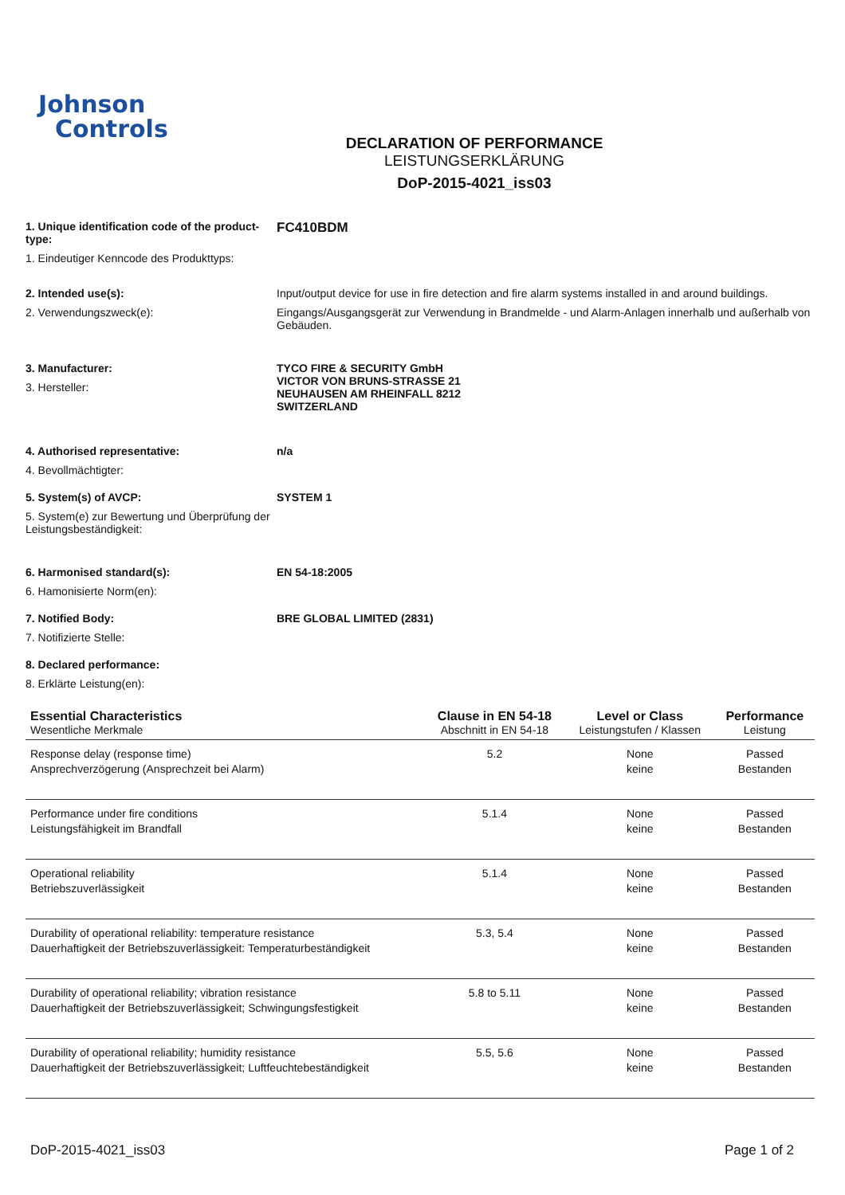Johnson
Controls
DECLARATION OF PERFORMANCE
LEISTUNGSERKLÄRUNG
DoP-2015-4021_iss03
1. Unique identification code of the product-type:
1. Eindeutiger Kenncode des Produkttyps:
FC410BDM
2. Intended use(s):
2. Verwendungszweck(e):
Input/output device for use in fire detection and fire alarm systems installed in and around buildings.
Eingangs/Ausgangsgerät zur Verwendung in Brandmelde - und Alarm-Anlagen innerhalb und außerhalb von Gebäuden.
3. Manufacturer:
3. Hersteller:
TYCO FIRE & SECURITY GmbH
VICTOR VON BRUNS-STRASSE 21
NEUHAUSEN AM RHEINFALL 8212
SWITZERLAND
4. Authorised representative:
4. Bevollmächtigter:
n/a
5. System(s) of AVCP:
5. System(e) zur Bewertung und Überprüfung der Leistungsbeständigkeit:
SYSTEM 1
6. Harmonised standard(s):
6. Hamonisierte Norm(en):
EN 54-18:2005
7. Notified Body:
7. Notifizierte Stelle:
BRE GLOBAL LIMITED (2831)
8. Declared performance:
8. Erklärte Leistung(en):
| Essential Characteristics Wesentliche Merkmale | Clause in EN 54-18 Abschnitt in EN 54-18 | Level or Class Leistungstufen / Klassen | Performance Leistung |
| --- | --- | --- | --- |
| Response delay (response time) Ansprechverzögerung (Ansprechzeit bei Alarm) | 5.2 | None keine | Passed Bestanden |
| Performance under fire conditions Leistungsfähigkeit im Brandfall | 5.1.4 | None keine | Passed Bestanden |
| Operational reliability Betriebszuverlässigkeit | 5.1.4 | None keine | Passed Bestanden |
| Durability of operational reliability: temperature resistance Dauerhaftigkeit der Betriebszuverlässigkeit: Temperaturbeständigkeit | 5.3, 5.4 | None keine | Passed Bestanden |
| Durability of operational reliability; vibration resistance Dauerhaftigkeit der Betriebszuverlässigkeit; Schwingungsfestigkeit | 5.8 to 5.11 | None keine | Passed Bestanden |
| Durability of operational reliability; humidity resistance Dauerhaftigkeit der Betriebszuverlässigkeit; Luftfeuchtebeständigkeit | 5.5, 5.6 | None keine | Passed Bestanden |
DoP-2015-4021_iss03 Page 1 of 2